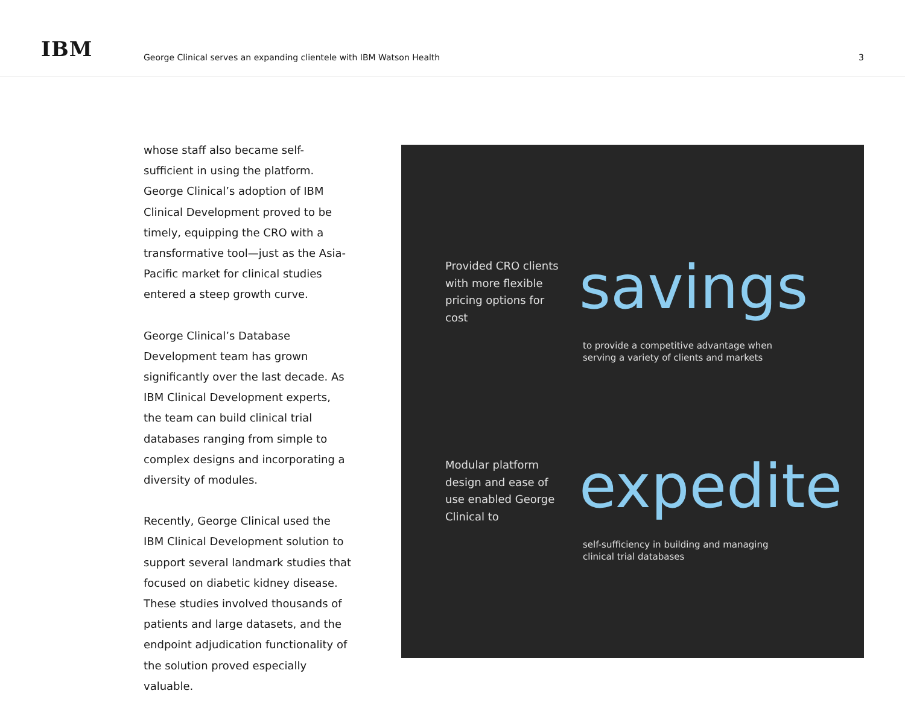IBM
George Clinical serves an expanding clientele with IBM Watson Health
3
whose staff also became self-sufficient in using the platform. George Clinical’s adoption of IBM Clinical Development proved to be timely, equipping the CRO with a transformative tool—just as the Asia-Pacific market for clinical studies entered a steep growth curve.
George Clinical’s Database Development team has grown significantly over the last decade. As IBM Clinical Development experts, the team can build clinical trial databases ranging from simple to complex designs and incorporating a diversity of modules.
Recently, George Clinical used the IBM Clinical Development solution to support several landmark studies that focused on diabetic kidney disease. These studies involved thousands of patients and large datasets, and the endpoint adjudication functionality of the solution proved especially valuable.
Provided CRO clients with more flexible pricing options for cost
savings
to provide a competitive advantage when serving a variety of clients and markets
Modular platform design and ease of use enabled George Clinical to
expedite
self-sufficiency in building and managing clinical trial databases